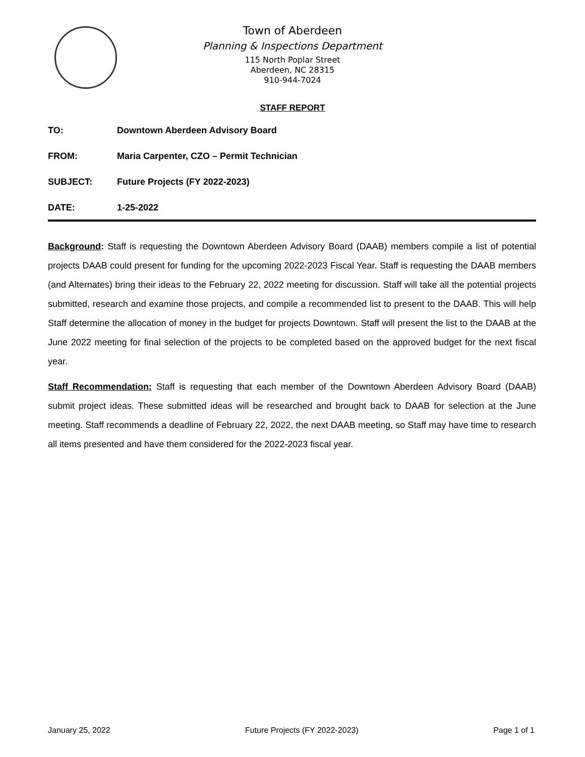Town of Aberdeen
Planning & Inspections Department
115 North Poplar Street
Aberdeen, NC 28315
910-944-7024
STAFF REPORT
TO: Downtown Aberdeen Advisory Board
FROM: Maria Carpenter, CZO – Permit Technician
SUBJECT: Future Projects (FY 2022-2023)
DATE: 1-25-2022
Background: Staff is requesting the Downtown Aberdeen Advisory Board (DAAB) members compile a list of potential projects DAAB could present for funding for the upcoming 2022-2023 Fiscal Year. Staff is requesting the DAAB members (and Alternates) bring their ideas to the February 22, 2022 meeting for discussion. Staff will take all the potential projects submitted, research and examine those projects, and compile a recommended list to present to the DAAB. This will help Staff determine the allocation of money in the budget for projects Downtown. Staff will present the list to the DAAB at the June 2022 meeting for final selection of the projects to be completed based on the approved budget for the next fiscal year.
Staff Recommendation: Staff is requesting that each member of the Downtown Aberdeen Advisory Board (DAAB) submit project ideas. These submitted ideas will be researched and brought back to DAAB for selection at the June meeting. Staff recommends a deadline of February 22, 2022, the next DAAB meeting, so Staff may have time to research all items presented and have them considered for the 2022-2023 fiscal year.
January 25, 2022 Future Projects (FY 2022-2023) Page 1 of 1